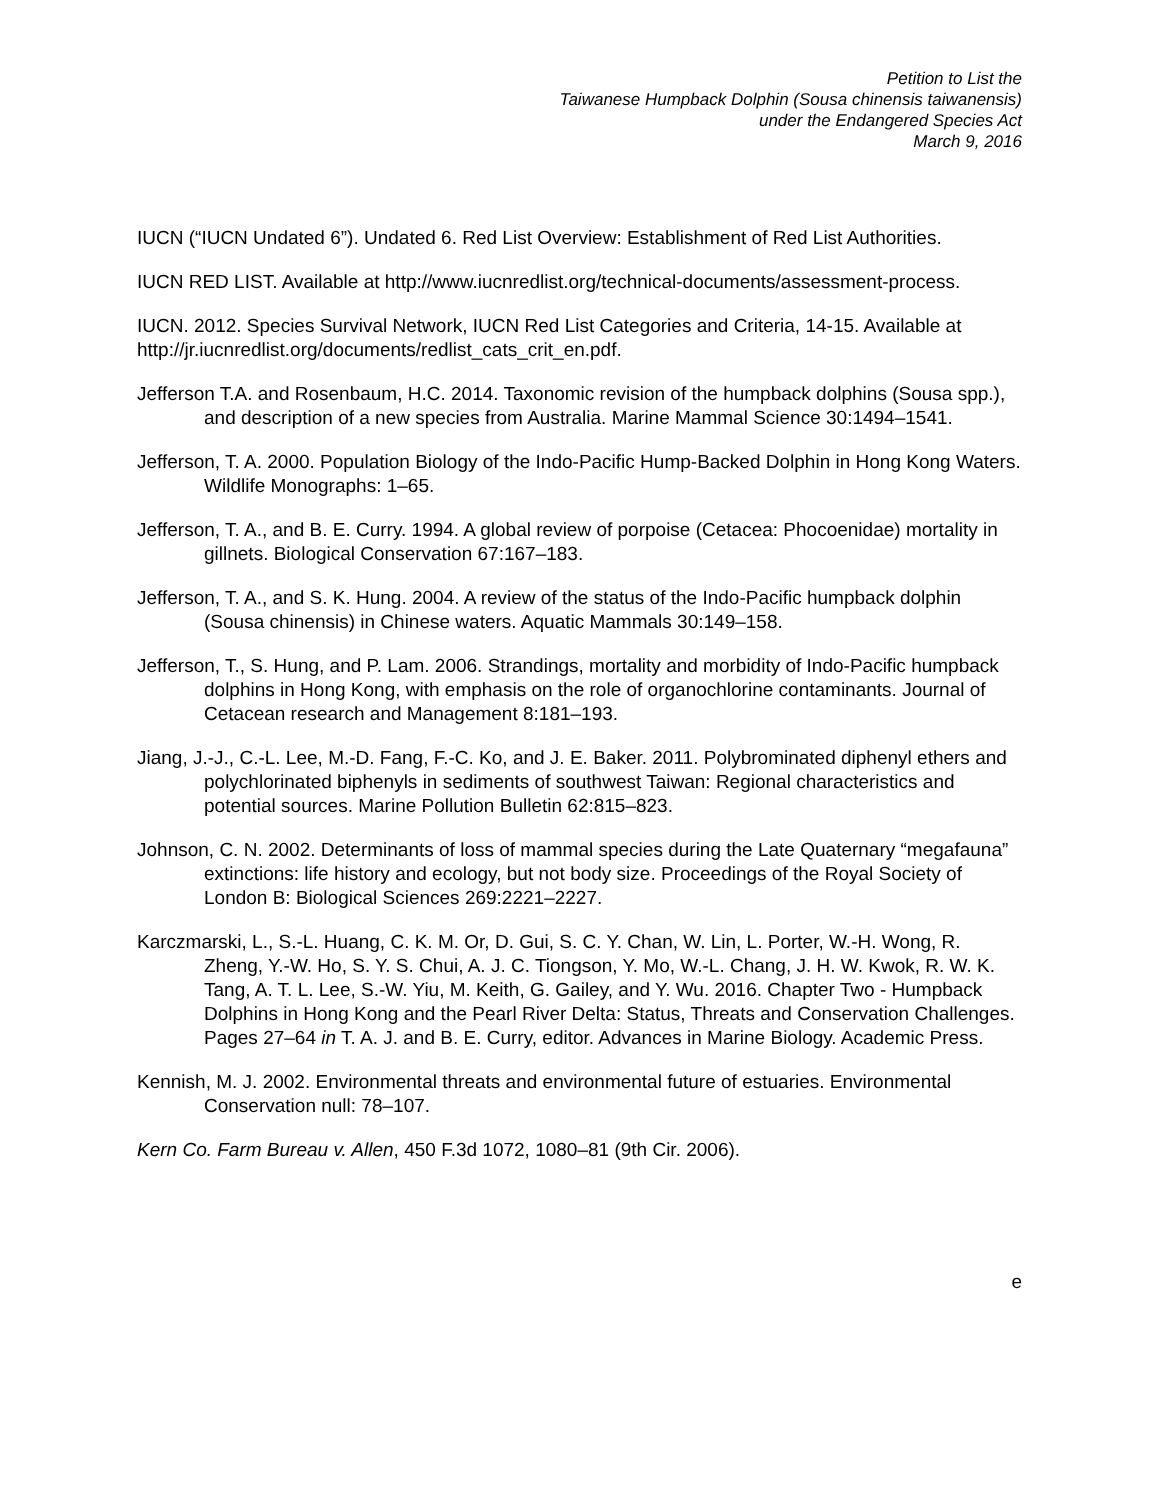Petition to List the
Taiwanese Humpback Dolphin (Sousa chinensis taiwanensis)
under the Endangered Species Act
March 9, 2016
IUCN (“IUCN Undated 6”). Undated 6. Red List Overview: Establishment of Red List Authorities.
IUCN RED LIST. Available at http://www.iucnredlist.org/technical-documents/assessment-process.
IUCN. 2012. Species Survival Network, IUCN Red List Categories and Criteria, 14-15. Available at http://jr.iucnredlist.org/documents/redlist_cats_crit_en.pdf.
Jefferson T.A. and Rosenbaum, H.C. 2014. Taxonomic revision of the humpback dolphins (Sousa spp.), and description of a new species from Australia. Marine Mammal Science 30:1494–1541.
Jefferson, T. A. 2000. Population Biology of the Indo-Pacific Hump-Backed Dolphin in Hong Kong Waters. Wildlife Monographs: 1–65.
Jefferson, T. A., and B. E. Curry. 1994. A global review of porpoise (Cetacea: Phocoenidae) mortality in gillnets. Biological Conservation 67:167–183.
Jefferson, T. A., and S. K. Hung. 2004. A review of the status of the Indo-Pacific humpback dolphin (Sousa chinensis) in Chinese waters. Aquatic Mammals 30:149–158.
Jefferson, T., S. Hung, and P. Lam. 2006. Strandings, mortality and morbidity of Indo-Pacific humpback dolphins in Hong Kong, with emphasis on the role of organochlorine contaminants. Journal of Cetacean research and Management 8:181–193.
Jiang, J.-J., C.-L. Lee, M.-D. Fang, F.-C. Ko, and J. E. Baker. 2011. Polybrominated diphenyl ethers and polychlorinated biphenyls in sediments of southwest Taiwan: Regional characteristics and potential sources. Marine Pollution Bulletin 62:815–823.
Johnson, C. N. 2002. Determinants of loss of mammal species during the Late Quaternary “megafauna” extinctions: life history and ecology, but not body size. Proceedings of the Royal Society of London B: Biological Sciences 269:2221–2227.
Karczmarski, L., S.-L. Huang, C. K. M. Or, D. Gui, S. C. Y. Chan, W. Lin, L. Porter, W.-H. Wong, R. Zheng, Y.-W. Ho, S. Y. S. Chui, A. J. C. Tiongson, Y. Mo, W.-L. Chang, J. H. W. Kwok, R. W. K. Tang, A. T. L. Lee, S.-W. Yiu, M. Keith, G. Gailey, and Y. Wu. 2016. Chapter Two - Humpback Dolphins in Hong Kong and the Pearl River Delta: Status, Threats and Conservation Challenges. Pages 27–64 in T. A. J. and B. E. Curry, editor. Advances in Marine Biology. Academic Press.
Kennish, M. J. 2002. Environmental threats and environmental future of estuaries. Environmental Conservation null: 78–107.
Kern Co. Farm Bureau v. Allen, 450 F.3d 1072, 1080–81 (9th Cir. 2006).
e